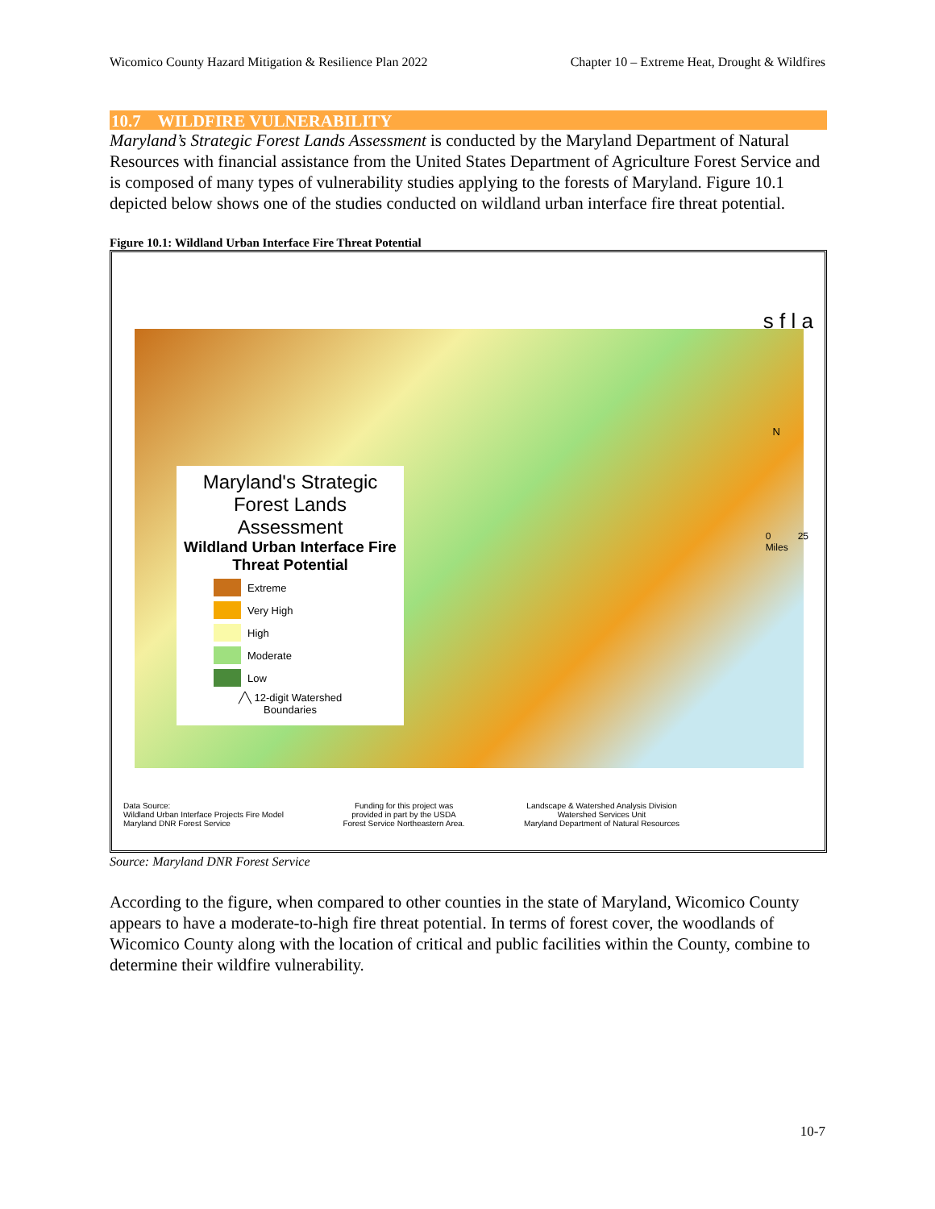Wicomico County Hazard Mitigation & Resilience Plan 2022 Chapter 10 – Extreme Heat, Drought & Wildfires
10.7 WILDFIRE VULNERABILITY
Maryland’s Strategic Forest Lands Assessment is conducted by the Maryland Department of Natural Resources with financial assistance from the United States Department of Agriculture Forest Service and is composed of many types of vulnerability studies applying to the forests of Maryland. Figure 10.1 depicted below shows one of the studies conducted on wildland urban interface fire threat potential.
Figure 10.1: Wildland Urban Interface Fire Threat Potential
s f l a
N
0 25
Miles
Maryland's Strategic Forest Lands Assessment
Wildland Urban Interface Fire Threat Potential
Extreme
Very High
High
Moderate
Low
╱╲ 12-digit Watershed Boundaries
Data Source:
Wildland Urban Interface Projects Fire Model
Maryland DNR Forest Service
Funding for this project was
provided in part by the USDA
Forest Service Northeastern Area.
Landscape & Watershed Analysis Division
Watershed Services Unit
Maryland Department of Natural Resources
Source: Maryland DNR Forest Service
According to the figure, when compared to other counties in the state of Maryland, Wicomico County appears to have a moderate-to-high fire threat potential. In terms of forest cover, the woodlands of Wicomico County along with the location of critical and public facilities within the County, combine to determine their wildfire vulnerability.
10-7